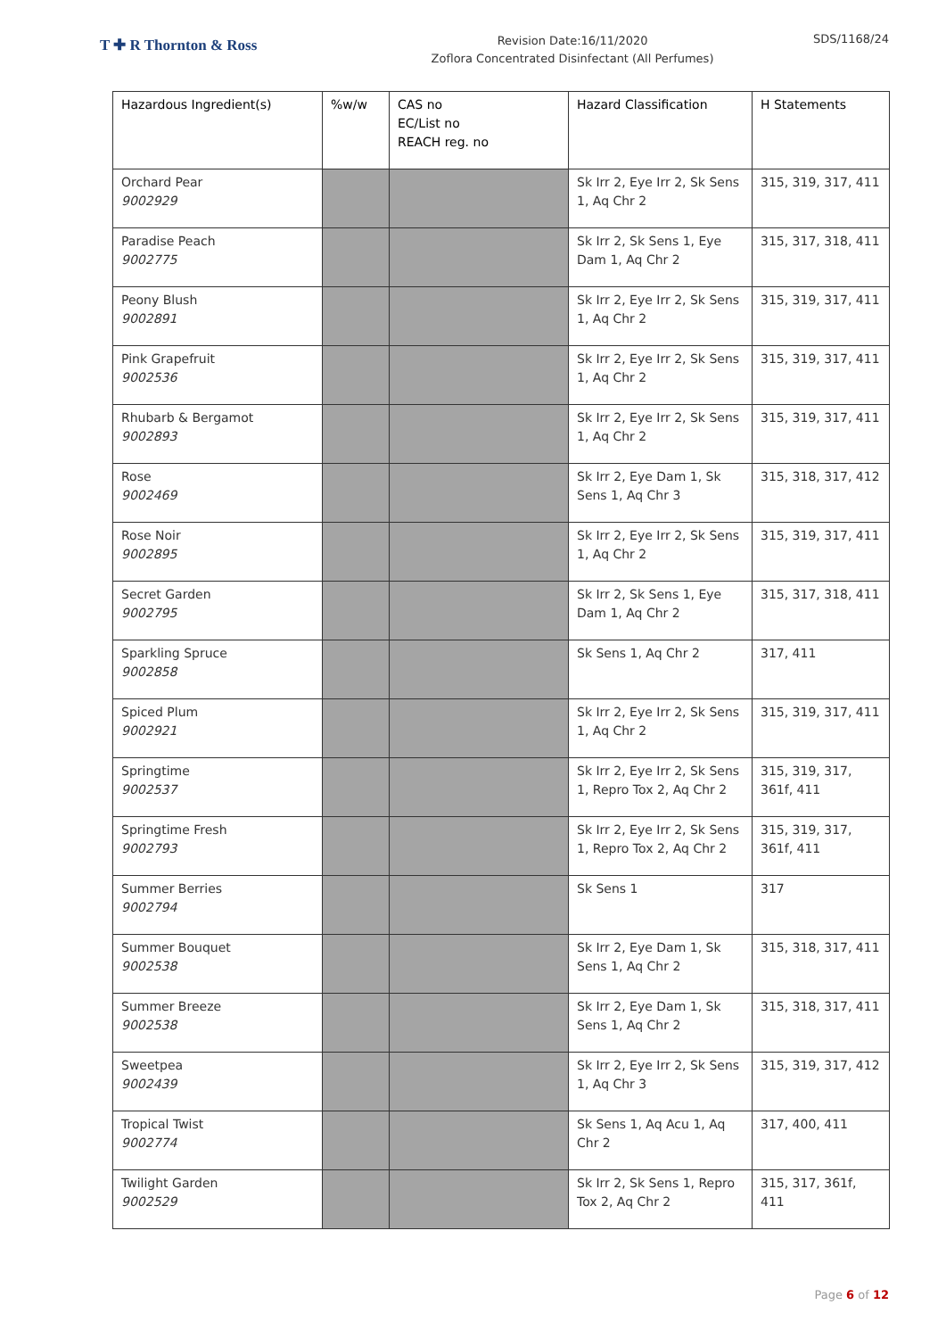T ✚ R Thornton & Ross
Revision Date:16/11/2020
Zoflora Concentrated Disinfectant (All Perfumes)
SDS/1168/24
| Hazardous Ingredient(s) | %w/w | CAS no EC/List no REACH reg. no | Hazard Classification | H Statements |
| --- | --- | --- | --- | --- |
| Orchard Pear 9002929 | | | Sk Irr 2, Eye Irr 2, Sk Sens 1, Aq Chr 2 | 315, 319, 317, 411 |
| Paradise Peach 9002775 | | | Sk Irr 2, Sk Sens 1, Eye Dam 1, Aq Chr 2 | 315, 317, 318, 411 |
| Peony Blush 9002891 | | | Sk Irr 2, Eye Irr 2, Sk Sens 1, Aq Chr 2 | 315, 319, 317, 411 |
| Pink Grapefruit 9002536 | | | Sk Irr 2, Eye Irr 2, Sk Sens 1, Aq Chr 2 | 315, 319, 317, 411 |
| Rhubarb & Bergamot 9002893 | | | Sk Irr 2, Eye Irr 2, Sk Sens 1, Aq Chr 2 | 315, 319, 317, 411 |
| Rose 9002469 | | | Sk Irr 2, Eye Dam 1, Sk Sens 1, Aq Chr 3 | 315, 318, 317, 412 |
| Rose Noir 9002895 | | | Sk Irr 2, Eye Irr 2, Sk Sens 1, Aq Chr 2 | 315, 319, 317, 411 |
| Secret Garden 9002795 | | | Sk Irr 2, Sk Sens 1, Eye Dam 1, Aq Chr 2 | 315, 317, 318, 411 |
| Sparkling Spruce 9002858 | | | Sk Sens 1, Aq Chr 2 | 317, 411 |
| Spiced Plum 9002921 | | | Sk Irr 2, Eye Irr 2, Sk Sens 1, Aq Chr 2 | 315, 319, 317, 411 |
| Springtime 9002537 | | | Sk Irr 2, Eye Irr 2, Sk Sens 1, Repro Tox 2, Aq Chr 2 | 315, 319, 317, 361f, 411 |
| Springtime Fresh 9002793 | | | Sk Irr 2, Eye Irr 2, Sk Sens 1, Repro Tox 2, Aq Chr 2 | 315, 319, 317, 361f, 411 |
| Summer Berries 9002794 | | | Sk Sens 1 | 317 |
| Summer Bouquet 9002538 | | | Sk Irr 2, Eye Dam 1, Sk Sens 1, Aq Chr 2 | 315, 318, 317, 411 |
| Summer Breeze 9002538 | | | Sk Irr 2, Eye Dam 1, Sk Sens 1, Aq Chr 2 | 315, 318, 317, 411 |
| Sweetpea 9002439 | | | Sk Irr 2, Eye Irr 2, Sk Sens 1, Aq Chr 3 | 315, 319, 317, 412 |
| Tropical Twist 9002774 | | | Sk Sens 1, Aq Acu 1, Aq Chr 2 | 317, 400, 411 |
| Twilight Garden 9002529 | | | Sk Irr 2, Sk Sens 1, Repro Tox 2, Aq Chr 2 | 315, 317, 361f, 411 |
Page 6 of 12